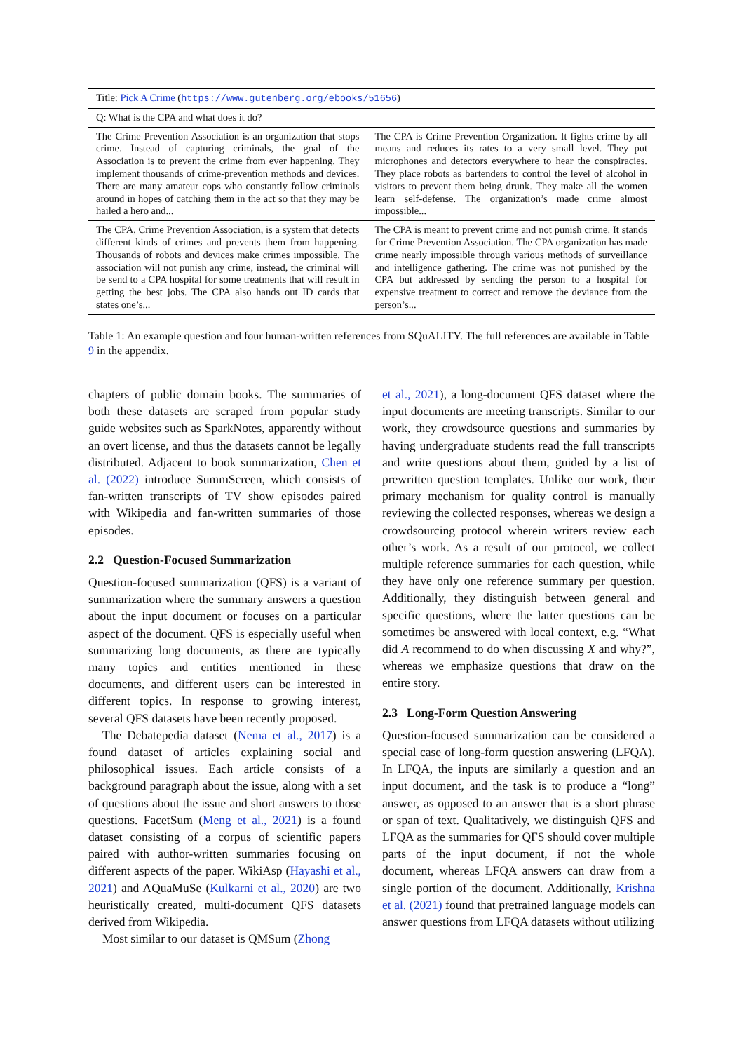| Title: Pick A Crime ( https://www.gutenberg.org/ebooks/51656 ) | |
| Q: What is the CPA and what does it do? | |
| The Crime Prevention Association is an organization that stops crime. Instead of capturing criminals, the goal of the Association is to prevent the crime from ever happening. They implement thousands of crime-prevention methods and devices. There are many amateur cops who constantly follow criminals around in hopes of catching them in the act so that they may be hailed a hero and... | The CPA is Crime Prevention Organization. It fights crime by all means and reduces its rates to a very small level. They put microphones and detectors everywhere to hear the conspiracies. They place robots as bartenders to control the level of alcohol in visitors to prevent them being drunk. They make all the women learn self-defense. The organization’s made crime almost impossible... |
| The CPA, Crime Prevention Association, is a system that detects different kinds of crimes and prevents them from happening. Thousands of robots and devices make crimes impossible. The association will not punish any crime, instead, the criminal will be send to a CPA hospital for some treatments that will result in getting the best jobs. The CPA also hands out ID cards that states one’s... | The CPA is meant to prevent crime and not punish crime. It stands for Crime Prevention Association. The CPA organization has made crime nearly impossible through various methods of surveillance and intelligence gathering. The crime was not punished by the CPA but addressed by sending the person to a hospital for expensive treatment to correct and remove the deviance from the person’s... |
Table 1: An example question and four human-written references from SQuALITY. The full references are available in Table 9 in the appendix.
chapters of public domain books. The summaries of both these datasets are scraped from popular study guide websites such as SparkNotes, apparently without an overt license, and thus the datasets cannot be legally distributed. Adjacent to book summarization, Chen et al. (2022) introduce SummScreen, which consists of fan-written transcripts of TV show episodes paired with Wikipedia and fan-written summaries of those episodes.
2.2 Question-Focused Summarization
Question-focused summarization (QFS) is a variant of summarization where the summary answers a question about the input document or focuses on a particular aspect of the document. QFS is especially useful when summarizing long documents, as there are typically many topics and entities mentioned in these documents, and different users can be interested in different topics. In response to growing interest, several QFS datasets have been recently proposed.
The Debatepedia dataset (Nema et al., 2017) is a found dataset of articles explaining social and philosophical issues. Each article consists of a background paragraph about the issue, along with a set of questions about the issue and short answers to those questions. FacetSum (Meng et al., 2021) is a found dataset consisting of a corpus of scientific papers paired with author-written summaries focusing on different aspects of the paper. WikiAsp (Hayashi et al., 2021) and AQuaMuSe (Kulkarni et al., 2020) are two heuristically created, multi-document QFS datasets derived from Wikipedia.
Most similar to our dataset is QMSum (Zhong
et al., 2021), a long-document QFS dataset where the input documents are meeting transcripts. Similar to our work, they crowdsource questions and summaries by having undergraduate students read the full transcripts and write questions about them, guided by a list of prewritten question templates. Unlike our work, their primary mechanism for quality control is manually reviewing the collected responses, whereas we design a crowdsourcing protocol wherein writers review each other’s work. As a result of our protocol, we collect multiple reference summaries for each question, while they have only one reference summary per question. Additionally, they distinguish between general and specific questions, where the latter questions can be sometimes be answered with local context, e.g. “What did A recommend to do when discussing X and why?”, whereas we emphasize questions that draw on the entire story.
2.3 Long-Form Question Answering
Question-focused summarization can be considered a special case of long-form question answering (LFQA). In LFQA, the inputs are similarly a question and an input document, and the task is to produce a “long” answer, as opposed to an answer that is a short phrase or span of text. Qualitatively, we distinguish QFS and LFQA as the summaries for QFS should cover multiple parts of the input document, if not the whole document, whereas LFQA answers can draw from a single portion of the document. Additionally, Krishna et al. (2021) found that pretrained language models can answer questions from LFQA datasets without utilizing